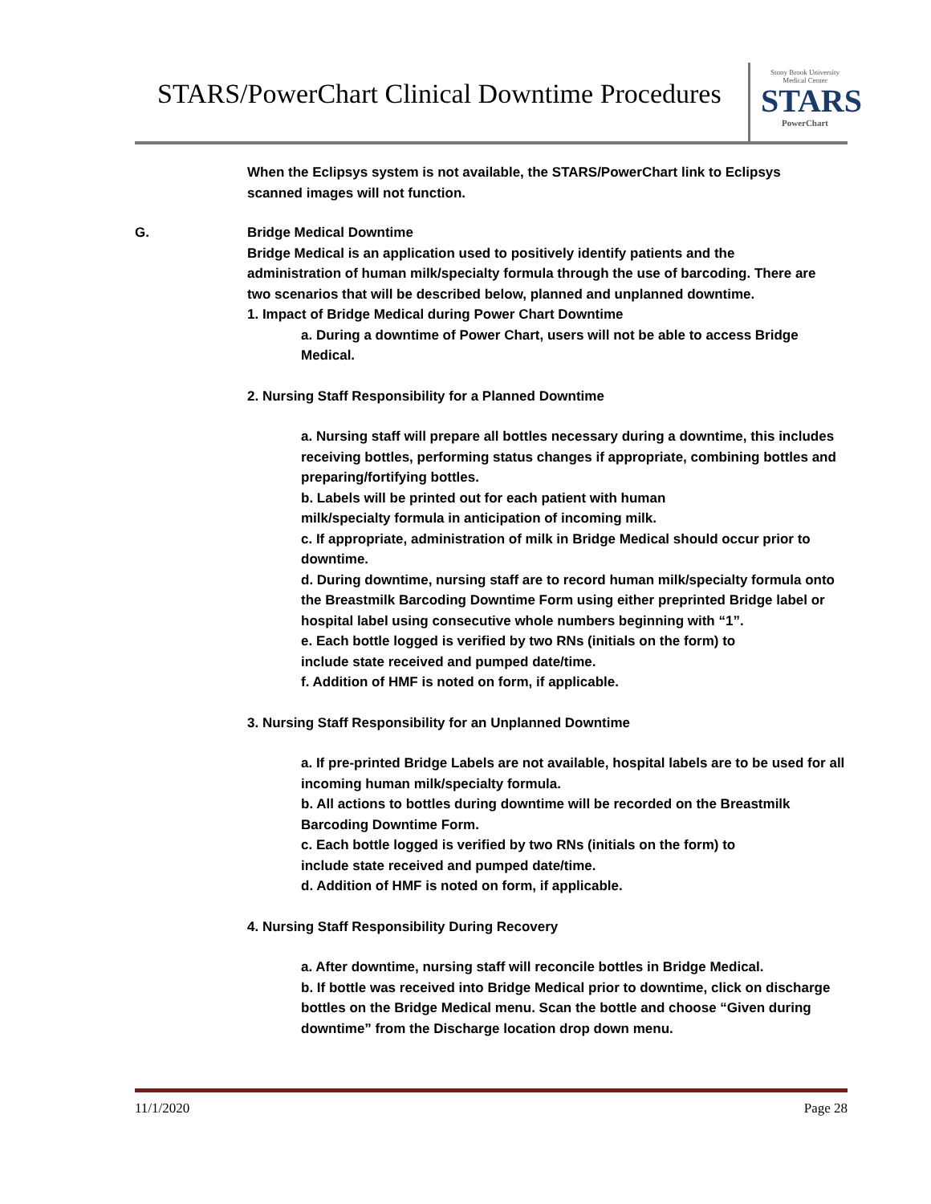STARS/PowerChart Clinical Downtime Procedures
Stony Brook University
Medical Center
STARS
PowerChart
When the Eclipsys system is not available, the STARS/PowerChart link to Eclipsys scanned images will not function.
G. Bridge Medical Downtime
Bridge Medical is an application used to positively identify patients and the administration of human milk/specialty formula through the use of barcoding. There are two scenarios that will be described below, planned and unplanned downtime.
1. Impact of Bridge Medical during Power Chart Downtime
a. During a downtime of Power Chart, users will not be able to access Bridge Medical.
2. Nursing Staff Responsibility for a Planned Downtime
a. Nursing staff will prepare all bottles necessary during a downtime, this includes receiving bottles, performing status changes if appropriate, combining bottles and preparing/fortifying bottles.
b. Labels will be printed out for each patient with human
milk/specialty formula in anticipation of incoming milk.
c. If appropriate, administration of milk in Bridge Medical should occur prior to downtime.
d. During downtime, nursing staff are to record human milk/specialty formula onto the Breastmilk Barcoding Downtime Form using either preprinted Bridge label or hospital label using consecutive whole numbers beginning with “1”.
e. Each bottle logged is verified by two RNs (initials on the form) to
include state received and pumped date/time.
f. Addition of HMF is noted on form, if applicable.
3. Nursing Staff Responsibility for an Unplanned Downtime
a. If pre-printed Bridge Labels are not available, hospital labels are to be used for all incoming human milk/specialty formula.
b. All actions to bottles during downtime will be recorded on the Breastmilk Barcoding Downtime Form.
c. Each bottle logged is verified by two RNs (initials on the form) to
include state received and pumped date/time.
d. Addition of HMF is noted on form, if applicable.
4. Nursing Staff Responsibility During Recovery
a. After downtime, nursing staff will reconcile bottles in Bridge Medical.
b. If bottle was received into Bridge Medical prior to downtime, click on discharge bottles on the Bridge Medical menu. Scan the bottle and choose “Given during downtime” from the Discharge location drop down menu.
11/1/2020 Page 28